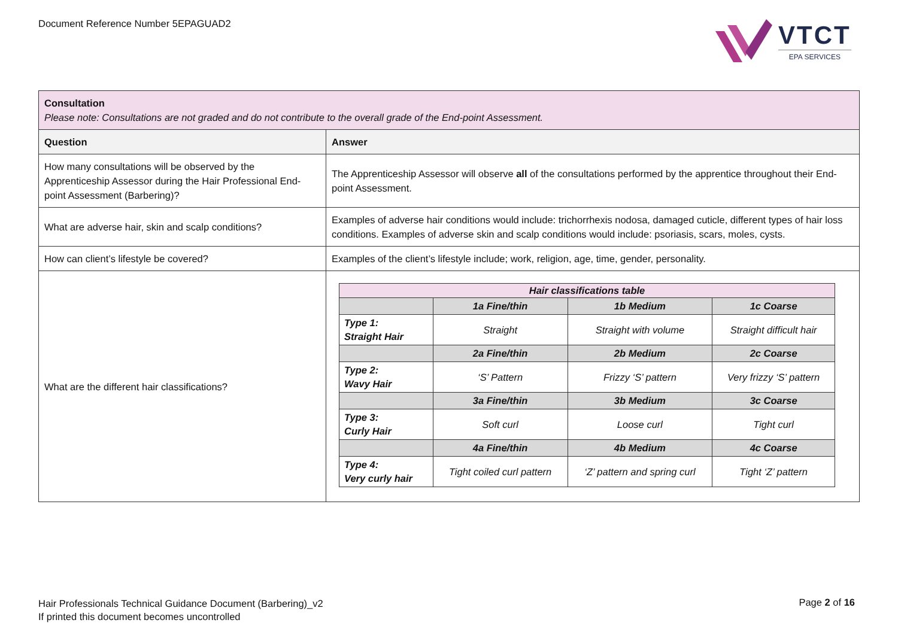Document Reference Number 5EPAGUAD2
VTCT
EPA SERVICES
| Consultation Please note: Consultations are not graded and do not contribute to the overall grade of the End-point Assessment. | |
| Question | Answer |
| How many consultations will be observed by the Apprenticeship Assessor during the Hair Professional End-point Assessment (Barbering)? | The Apprenticeship Assessor will observe all of the consultations performed by the apprentice throughout their End-point Assessment. |
| What are adverse hair, skin and scalp conditions? | Examples of adverse hair conditions would include: trichorrhexis nodosa, damaged cuticle, different types of hair loss conditions. Examples of adverse skin and scalp conditions would include: psoriasis, scars, moles, cysts. |
| How can client’s lifestyle be covered? | Examples of the client’s lifestyle include; work, religion, age, time, gender, personality. |
| What are the different hair classifications? | / Hair classifications table / / / / / / 1a Fine/thin / 1b Medium / 1c Coarse / / Type 1: Straight Hair / Straight / Straight with volume / Straight difficult hair / / / 2a Fine/thin / 2b Medium / 2c Coarse / / Type 2: Wavy Hair / ‘S’ Pattern / Frizzy ‘S’ pattern / Very frizzy ‘S’ pattern / / / 3a Fine/thin / 3b Medium / 3c Coarse / / Type 3: Curly Hair / Soft curl / Loose curl / Tight curl / / / 4a Fine/thin / 4b Medium / 4c Coarse / / Type 4: Very curly hair / Tight coiled curl pattern / ‘Z’ pattern and spring curl / Tight ‘Z’ pattern / |
Hair Professionals Technical Guidance Document (Barbering)_v2
If printed this document becomes uncontrolled
Page 2 of 16